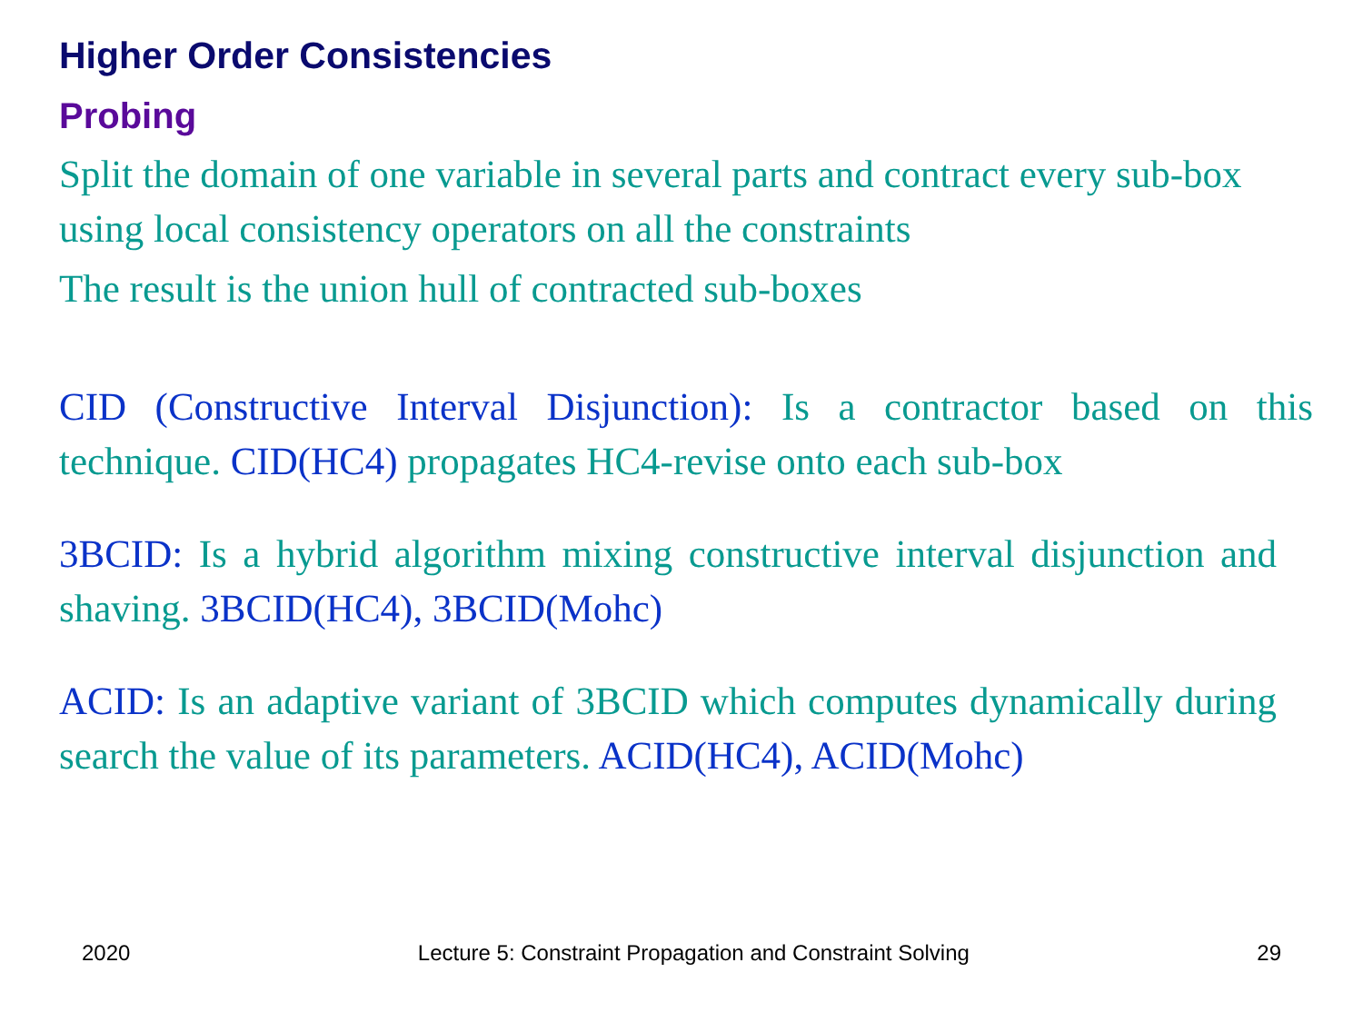Higher Order Consistencies
Probing
Split the domain of one variable in several parts and contract every sub-box using local consistency operators on all the constraints
The result is the union hull of contracted sub-boxes
CID (Constructive Interval Disjunction): Is a contractor based on this technique. CID(HC4) propagates HC4-revise onto each sub-box
3BCID: Is a hybrid algorithm mixing constructive interval disjunction and shaving. 3BCID(HC4), 3BCID(Mohc)
ACID: Is an adaptive variant of 3BCID which computes dynamically during search the value of its parameters. ACID(HC4), ACID(Mohc)
2020 Lecture 5: Constraint Propagation and Constraint Solving 29